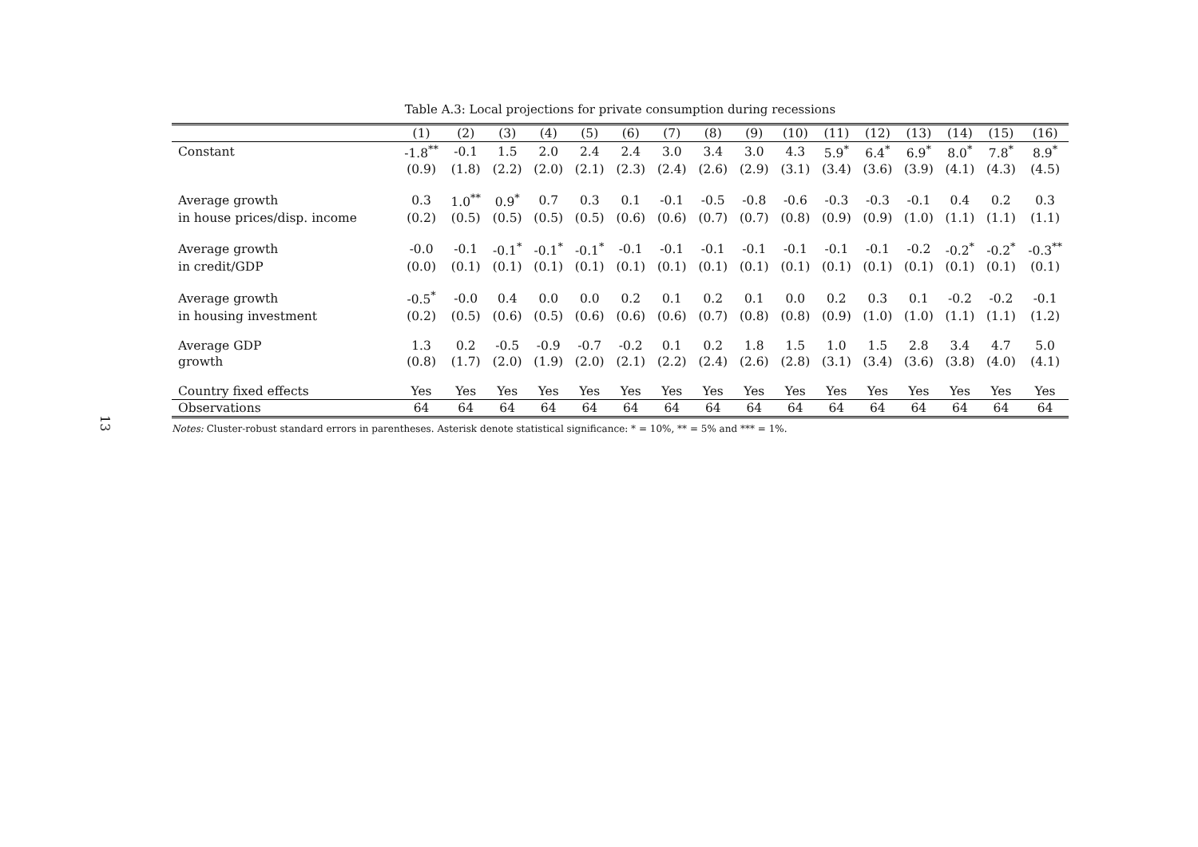13
Table A.3: Local projections for private consumption during recessions
| | (1) | (2) | (3) | (4) | (5) | (6) | (7) | (8) | (9) | (10) | (11) | (12) | (13) | (14) | (15) | (16) |
| --- | --- | --- | --- | --- | --- | --- | --- | --- | --- | --- | --- | --- | --- | --- | --- | --- |
| Constant | -1.8<sup>**</sup> | -0.1 | 1.5 | 2.0 | 2.4 | 2.4 | 3.0 | 3.4 | 3.0 | 4.3 | 5.9<sup>*</sup> | 6.4<sup>*</sup> | 6.9<sup>*</sup> | 8.0<sup>*</sup> | 7.8<sup>*</sup> | 8.9<sup>*</sup> |
| | (0.9) | (1.8) | (2.2) | (2.0) | (2.1) | (2.3) | (2.4) | (2.6) | (2.9) | (3.1) | (3.4) | (3.6) | (3.9) | (4.1) | (4.3) | (4.5) |
| Average growth | 0.3 | 1.0<sup>**</sup> | 0.9<sup>*</sup> | 0.7 | 0.3 | 0.1 | -0.1 | -0.5 | -0.8 | -0.6 | -0.3 | -0.3 | -0.1 | 0.4 | 0.2 | 0.3 |
| in house prices/disp. income | (0.2) | (0.5) | (0.5) | (0.5) | (0.5) | (0.6) | (0.6) | (0.7) | (0.7) | (0.8) | (0.9) | (0.9) | (1.0) | (1.1) | (1.1) | (1.1) |
| Average growth | -0.0 | -0.1 | -0.1<sup>*</sup> | -0.1<sup>*</sup> | -0.1<sup>*</sup> | -0.1 | -0.1 | -0.1 | -0.1 | -0.1 | -0.1 | -0.1 | -0.2 | -0.2<sup>*</sup> | -0.2<sup>*</sup> | -0.3<sup>**</sup> |
| in credit/GDP | (0.0) | (0.1) | (0.1) | (0.1) | (0.1) | (0.1) | (0.1) | (0.1) | (0.1) | (0.1) | (0.1) | (0.1) | (0.1) | (0.1) | (0.1) | (0.1) |
| Average growth | -0.5<sup>*</sup> | -0.0 | 0.4 | 0.0 | 0.0 | 0.2 | 0.1 | 0.2 | 0.1 | 0.0 | 0.2 | 0.3 | 0.1 | -0.2 | -0.2 | -0.1 |
| in housing investment | (0.2) | (0.5) | (0.6) | (0.5) | (0.6) | (0.6) | (0.6) | (0.7) | (0.8) | (0.8) | (0.9) | (1.0) | (1.0) | (1.1) | (1.1) | (1.2) |
| Average GDP | 1.3 | 0.2 | -0.5 | -0.9 | -0.7 | -0.2 | 0.1 | 0.2 | 1.8 | 1.5 | 1.0 | 1.5 | 2.8 | 3.4 | 4.7 | 5.0 |
| growth | (0.8) | (1.7) | (2.0) | (1.9) | (2.0) | (2.1) | (2.2) | (2.4) | (2.6) | (2.8) | (3.1) | (3.4) | (3.6) | (3.8) | (4.0) | (4.1) |
| Country fixed effects | Yes | Yes | Yes | Yes | Yes | Yes | Yes | Yes | Yes | Yes | Yes | Yes | Yes | Yes | Yes | Yes |
| Observations | 64 | 64 | 64 | 64 | 64 | 64 | 64 | 64 | 64 | 64 | 64 | 64 | 64 | 64 | 64 | 64 |
Notes: Cluster-robust standard errors in parentheses. Asterisk denote statistical significance: * = 10%, ** = 5% and *** = 1%.